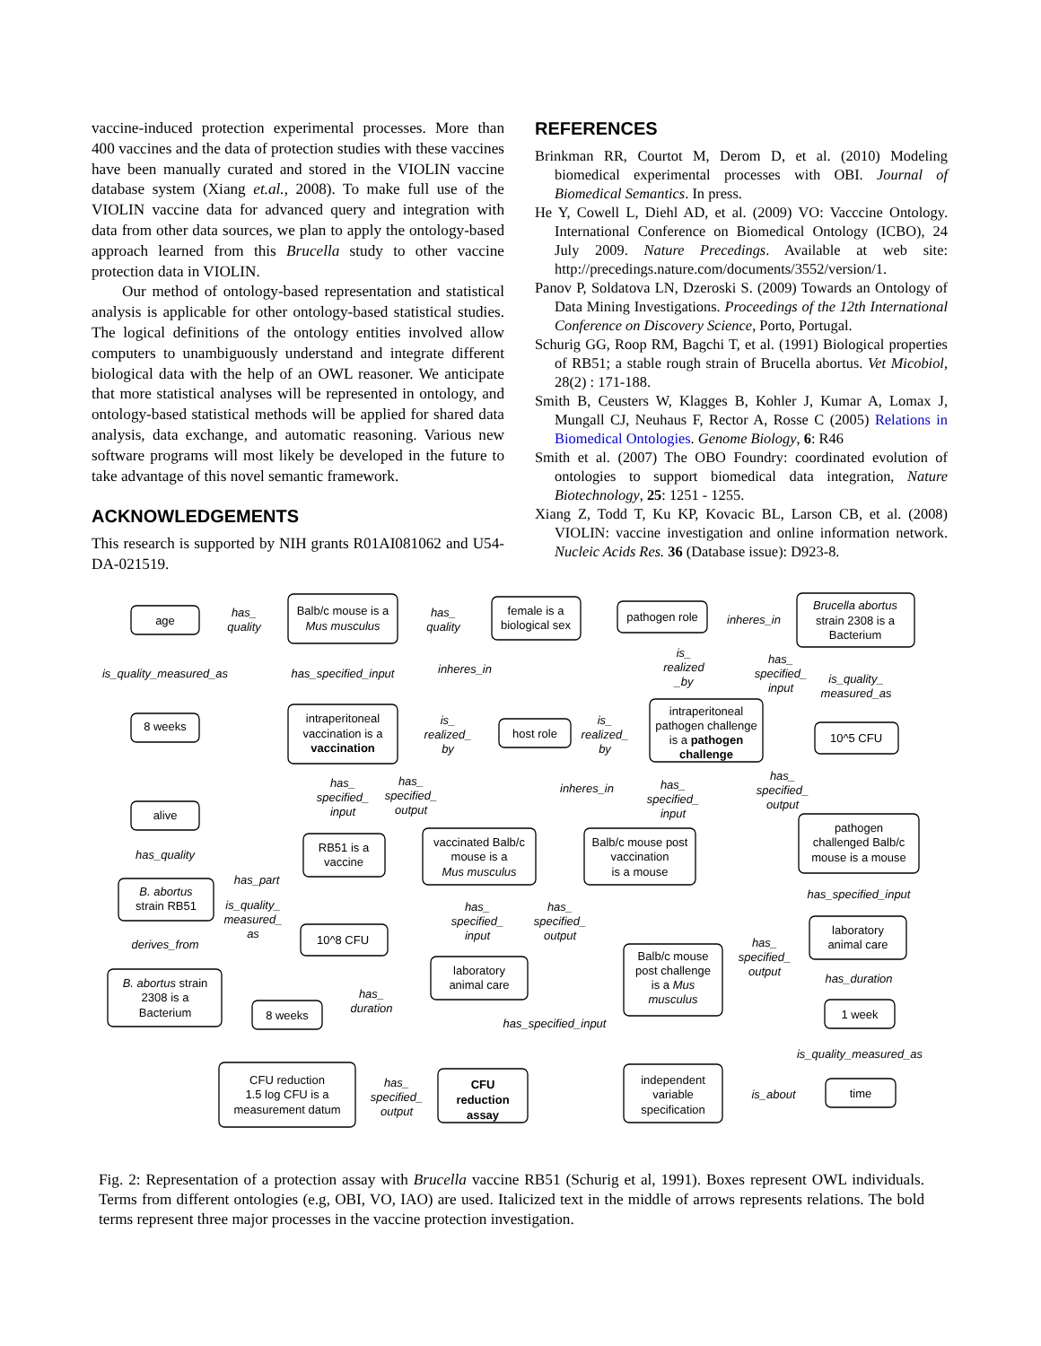vaccine-induced protection experimental processes. More than 400 vaccines and the data of protection studies with these vaccines have been manually curated and stored in the VIOLIN vaccine database system (Xiang et.al., 2008). To make full use of the VIOLIN vaccine data for advanced query and integration with data from other data sources, we plan to apply the ontology-based approach learned from this Brucella study to other vaccine protection data in VIOLIN.
Our method of ontology-based representation and statistical analysis is applicable for other ontology-based statistical studies. The logical definitions of the ontology entities involved allow computers to unambiguously understand and integrate different biological data with the help of an OWL reasoner. We anticipate that more statistical analyses will be represented in ontology, and ontology-based statistical methods will be applied for shared data analysis, data exchange, and automatic reasoning. Various new software programs will most likely be developed in the future to take advantage of this novel semantic framework.
ACKNOWLEDGEMENTS
This research is supported by NIH grants R01AI081062 and U54-DA-021519.
REFERENCES
Brinkman RR, Courtot M, Derom D, et al. (2010) Modeling biomedical experimental processes with OBI. Journal of Biomedical Semantics. In press.
He Y, Cowell L, Diehl AD, et al. (2009) VO: Vacccine Ontology. International Conference on Biomedical Ontology (ICBO), 24 July 2009. Nature Precedings. Available at web site: http://precedings.nature.com/documents/3552/version/1.
Panov P, Soldatova LN, Dzeroski S. (2009) Towards an Ontology of Data Mining Investigations. Proceedings of the 12th International Conference on Discovery Science, Porto, Portugal.
Schurig GG, Roop RM, Bagchi T, et al. (1991) Biological properties of RB51; a stable rough strain of Brucella abortus. Vet Micobiol, 28(2) : 171-188.
Smith B, Ceusters W, Klagges B, Kohler J, Kumar A, Lomax J, Mungall CJ, Neuhaus F, Rector A, Rosse C (2005) Relations in Biomedical Ontologies. Genome Biology, 6: R46
Smith et al. (2007) The OBO Foundry: coordinated evolution of ontologies to support biomedical data integration, Nature Biotechnology, 25: 1251 - 1255.
Xiang Z, Todd T, Ku KP, Kovacic BL, Larson CB, et al. (2008) VIOLIN: vaccine investigation and online information network. Nucleic Acids Res. 36 (Database issue): D923-8.
age
Balb/c mouse is a
Mus musculus
female is a
biological sex
pathogen role
Brucella abortus
strain 2308 is a
Bacterium
8 weeks
intraperitoneal
vaccination is a
vaccination
host role
intraperitoneal
pathogen challenge
is a pathogen
challenge
10^5 CFU
alive
RB51 is a
vaccine
vaccinated Balb/c
mouse is a
Mus musculus
Balb/c mouse post
vaccination
is a mouse
pathogen
challenged Balb/c
mouse is a mouse
B. abortus
strain RB51
10^8 CFU
laboratory
animal care
B. abortus strain
2308 is a
Bacterium
8 weeks
laboratory
animal care
Balb/c mouse
post challenge
is a Mus
musculus
1 week
CFU reduction
1.5 log CFU is a
measurement datum
CFU
reduction
assay
independent
variable
specification
time
has_
quality
has_
quality
inheres_in
is_quality_measured_as
has_specified_input
inheres_in
is_
realized
_by
has_
specified_
input
is_quality_
measured_as
is_
realized_
by
is_
realized_
by
has_
specified_
input
has_
specified_
output
inheres_in
has_
specified_
input
has_
specified_
output
has_quality
has_part
is_quality_
measured_
as
derives_from
has_specified_input
has_
specified_
input
has_
specified_
output
has_
specified_
output
has_duration
has_
duration
has_specified_input
is_quality_measured_as
has_
specified_
output
is_about
Fig. 2: Representation of a protection assay with Brucella vaccine RB51 (Schurig et al, 1991). Boxes represent OWL individuals. Terms from different ontologies (e.g, OBI, VO, IAO) are used. Italicized text in the middle of arrows represents relations. The bold terms represent three major processes in the vaccine protection investigation.